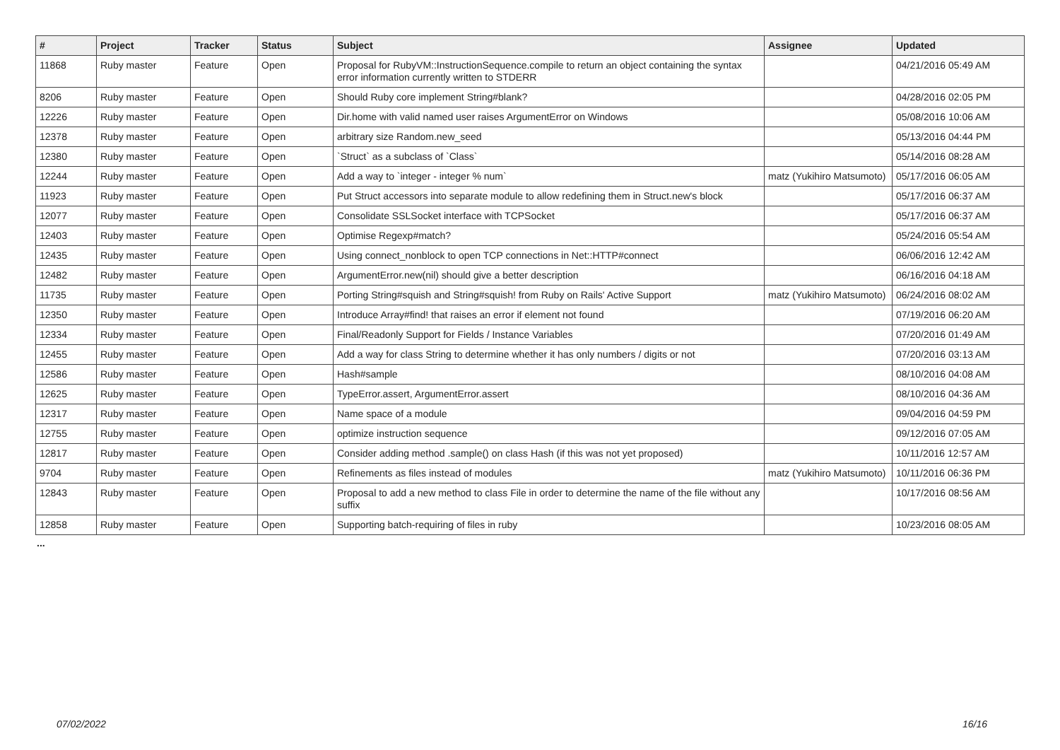| # | Project | Tracker | Status | Subject | Assignee | Updated |
| --- | --- | --- | --- | --- | --- | --- |
| 11868 | Ruby master | Feature | Open | Proposal for RubyVM::InstructionSequence.compile to return an object containing the syntax error information currently written to STDERR | | 04/21/2016 05:49 AM |
| 8206 | Ruby master | Feature | Open | Should Ruby core implement String#blank? | | 04/28/2016 02:05 PM |
| 12226 | Ruby master | Feature | Open | Dir.home with valid named user raises ArgumentError on Windows | | 05/08/2016 10:06 AM |
| 12378 | Ruby master | Feature | Open | arbitrary size Random.new_seed | | 05/13/2016 04:44 PM |
| 12380 | Ruby master | Feature | Open | `Struct` as a subclass of `Class` | | 05/14/2016 08:28 AM |
| 12244 | Ruby master | Feature | Open | Add a way to `integer - integer % num` | matz (Yukihiro Matsumoto) | 05/17/2016 06:05 AM |
| 11923 | Ruby master | Feature | Open | Put Struct accessors into separate module to allow redefining them in Struct.new's block | | 05/17/2016 06:37 AM |
| 12077 | Ruby master | Feature | Open | Consolidate SSLSocket interface with TCPSocket | | 05/17/2016 06:37 AM |
| 12403 | Ruby master | Feature | Open | Optimise Regexp#match? | | 05/24/2016 05:54 AM |
| 12435 | Ruby master | Feature | Open | Using connect_nonblock to open TCP connections in Net::HTTP#connect | | 06/06/2016 12:42 AM |
| 12482 | Ruby master | Feature | Open | ArgumentError.new(nil) should give a better description | | 06/16/2016 04:18 AM |
| 11735 | Ruby master | Feature | Open | Porting String#squish and String#squish! from Ruby on Rails' Active Support | matz (Yukihiro Matsumoto) | 06/24/2016 08:02 AM |
| 12350 | Ruby master | Feature | Open | Introduce Array#find! that raises an error if element not found | | 07/19/2016 06:20 AM |
| 12334 | Ruby master | Feature | Open | Final/Readonly Support for Fields / Instance Variables | | 07/20/2016 01:49 AM |
| 12455 | Ruby master | Feature | Open | Add a way for class String to determine whether it has only numbers / digits or not | | 07/20/2016 03:13 AM |
| 12586 | Ruby master | Feature | Open | Hash#sample | | 08/10/2016 04:08 AM |
| 12625 | Ruby master | Feature | Open | TypeError.assert, ArgumentError.assert | | 08/10/2016 04:36 AM |
| 12317 | Ruby master | Feature | Open | Name space of a module | | 09/04/2016 04:59 PM |
| 12755 | Ruby master | Feature | Open | optimize instruction sequence | | 09/12/2016 07:05 AM |
| 12817 | Ruby master | Feature | Open | Consider adding method .sample() on class Hash (if this was not yet proposed) | | 10/11/2016 12:57 AM |
| 9704 | Ruby master | Feature | Open | Refinements as files instead of modules | matz (Yukihiro Matsumoto) | 10/11/2016 06:36 PM |
| 12843 | Ruby master | Feature | Open | Proposal to add a new method to class File in order to determine the name of the file without any suffix | | 10/17/2016 08:56 AM |
| 12858 | Ruby master | Feature | Open | Supporting batch-requiring of files in ruby | | 10/23/2016 08:05 AM |
...
07/02/2022 16/16